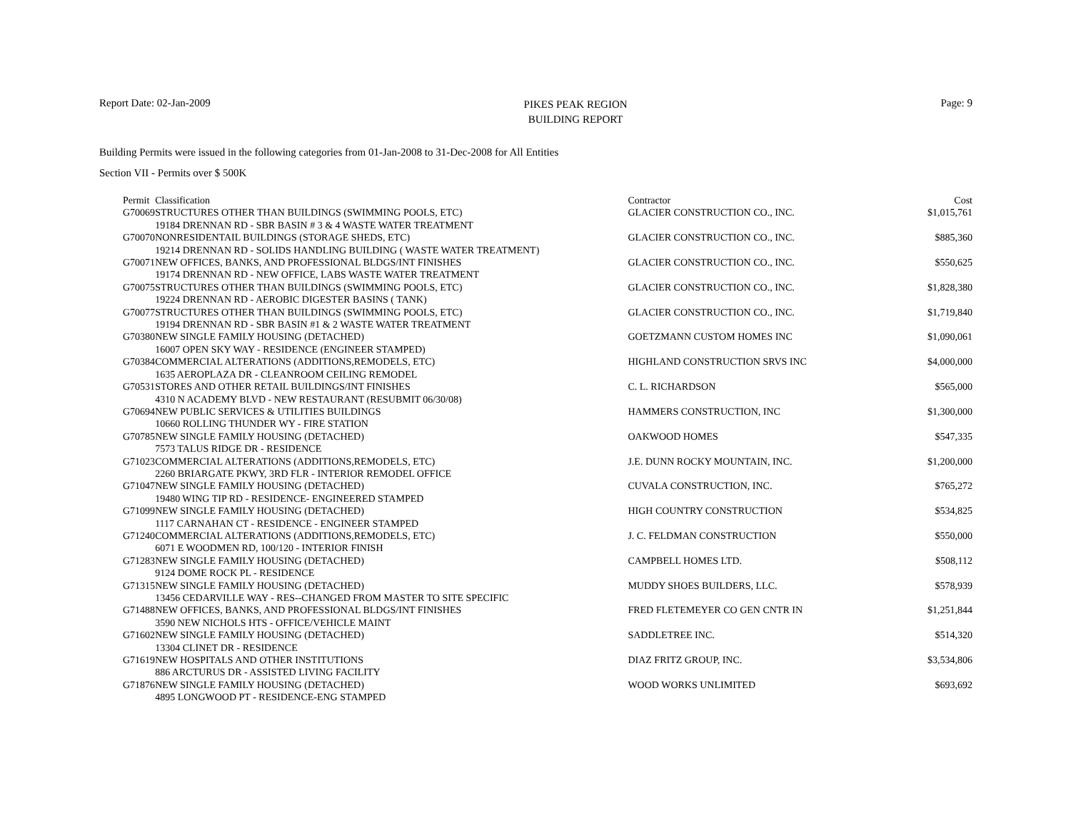Report Date: 02-Jan-2009
PIKES PEAK REGION
BUILDING REPORT
Page: 9
Building Permits were issued in the following categories from 01-Jan-2008 to 31-Dec-2008 for All Entities
Section VII - Permits over $ 500K
| Permit | Classification | Contractor | Cost |
| G70069 | STRUCTURES OTHER THAN BUILDINGS (SWIMMING POOLS, ETC) | GLACIER CONSTRUCTION CO., INC. | $1,015,761 |
| | 19184 DRENNAN RD - SBR BASIN # 3 & 4 WASTE WATER TREATMENT | | |
| G70070 | NONRESIDENTAIL BUILDINGS (STORAGE SHEDS, ETC) | GLACIER CONSTRUCTION CO., INC. | $885,360 |
| | 19214 DRENNAN RD - SOLIDS HANDLING BUILDING ( WASTE WATER TREATMENT) | | |
| G70071 | NEW OFFICES, BANKS, AND PROFESSIONAL BLDGS/INT FINISHES | GLACIER CONSTRUCTION CO., INC. | $550,625 |
| | 19174 DRENNAN RD - NEW OFFICE, LABS WASTE WATER TREATMENT | | |
| G70075 | STRUCTURES OTHER THAN BUILDINGS (SWIMMING POOLS, ETC) | GLACIER CONSTRUCTION CO., INC. | $1,828,380 |
| | 19224 DRENNAN RD - AEROBIC DIGESTER BASINS ( TANK) | | |
| G70077 | STRUCTURES OTHER THAN BUILDINGS (SWIMMING POOLS, ETC) | GLACIER CONSTRUCTION CO., INC. | $1,719,840 |
| | 19194 DRENNAN RD - SBR BASIN #1 & 2 WASTE WATER TREATMENT | | |
| G70380 | NEW SINGLE FAMILY HOUSING (DETACHED) | GOETZMANN CUSTOM HOMES INC | $1,090,061 |
| | 16007 OPEN SKY WAY - RESIDENCE (ENGINEER STAMPED) | | |
| G70384 | COMMERCIAL ALTERATIONS (ADDITIONS,REMODELS, ETC) | HIGHLAND CONSTRUCTION SRVS INC | $4,000,000 |
| | 1635 AEROPLAZA DR - CLEANROOM CEILING REMODEL | | |
| G70531 | STORES AND OTHER RETAIL BUILDINGS/INT FINISHES | C. L. RICHARDSON | $565,000 |
| | 4310 N ACADEMY BLVD - NEW RESTAURANT (RESUBMIT 06/30/08) | | |
| G70694 | NEW PUBLIC SERVICES & UTILITIES BUILDINGS | HAMMERS CONSTRUCTION, INC | $1,300,000 |
| | 10660 ROLLING THUNDER WY - FIRE STATION | | |
| G70785 | NEW SINGLE FAMILY HOUSING (DETACHED) | OAKWOOD HOMES | $547,335 |
| | 7573 TALUS RIDGE DR - RESIDENCE | | |
| G71023 | COMMERCIAL ALTERATIONS (ADDITIONS,REMODELS, ETC) | J.E. DUNN ROCKY MOUNTAIN, INC. | $1,200,000 |
| | 2260 BRIARGATE PKWY, 3RD FLR - INTERIOR REMODEL OFFICE | | |
| G71047 | NEW SINGLE FAMILY HOUSING (DETACHED) | CUVALA CONSTRUCTION, INC. | $765,272 |
| | 19480 WING TIP RD - RESIDENCE- ENGINEERED STAMPED | | |
| G71099 | NEW SINGLE FAMILY HOUSING (DETACHED) | HIGH COUNTRY CONSTRUCTION | $534,825 |
| | 1117 CARNAHAN CT - RESIDENCE - ENGINEER STAMPED | | |
| G71240 | COMMERCIAL ALTERATIONS (ADDITIONS,REMODELS, ETC) | J. C. FELDMAN CONSTRUCTION | $550,000 |
| | 6071 E WOODMEN RD, 100/120 - INTERIOR FINISH | | |
| G71283 | NEW SINGLE FAMILY HOUSING (DETACHED) | CAMPBELL HOMES LTD. | $508,112 |
| | 9124 DOME ROCK PL - RESIDENCE | | |
| G71315 | NEW SINGLE FAMILY HOUSING (DETACHED) | MUDDY SHOES BUILDERS, LLC. | $578,939 |
| | 13456 CEDARVILLE WAY - RES--CHANGED FROM MASTER TO SITE SPECIFIC | | |
| G71488 | NEW OFFICES, BANKS, AND PROFESSIONAL BLDGS/INT FINISHES | FRED FLETEMEYER CO GEN CNTR IN | $1,251,844 |
| | 3590 NEW NICHOLS HTS - OFFICE/VEHICLE MAINT | | |
| G71602 | NEW SINGLE FAMILY HOUSING (DETACHED) | SADDLETREE INC. | $514,320 |
| | 13304 CLINET DR - RESIDENCE | | |
| G71619 | NEW HOSPITALS AND OTHER INSTITUTIONS | DIAZ FRITZ GROUP, INC. | $3,534,806 |
| | 886 ARCTURUS DR - ASSISTED LIVING FACILITY | | |
| G71876 | NEW SINGLE FAMILY HOUSING (DETACHED) | WOOD WORKS UNLIMITED | $693,692 |
| | 4895 LONGWOOD PT - RESIDENCE-ENG STAMPED | | |